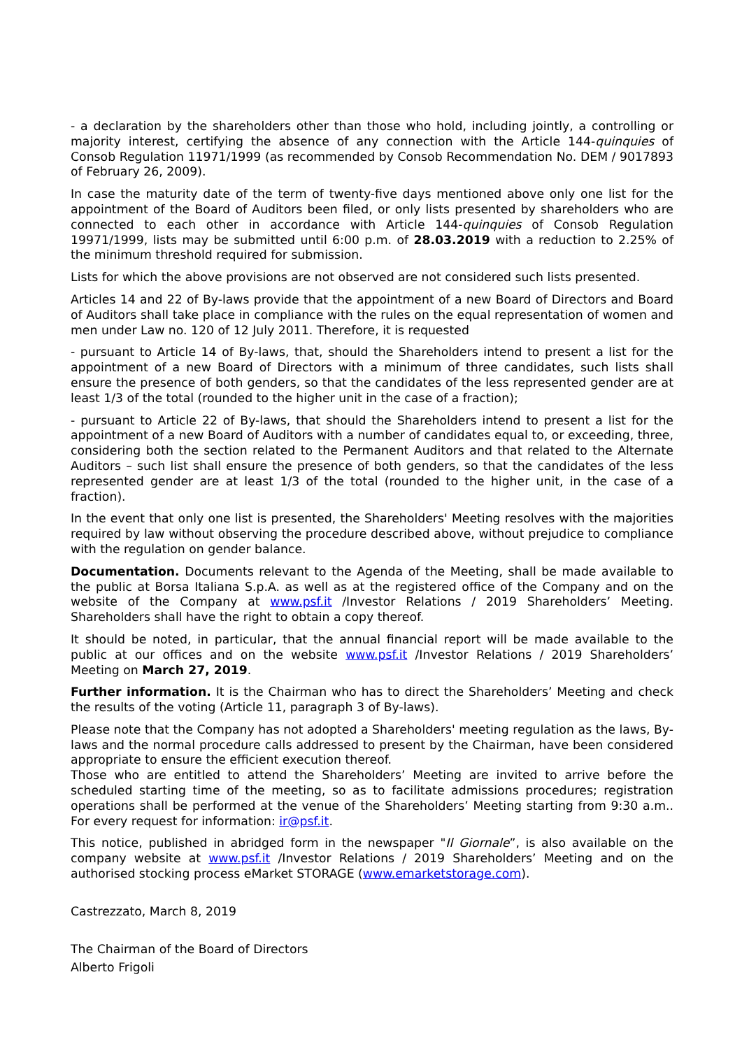- a declaration by the shareholders other than those who hold, including jointly, a controlling or majority interest, certifying the absence of any connection with the Article 144-quinquies of Consob Regulation 11971/1999 (as recommended by Consob Recommendation No. DEM / 9017893 of February 26, 2009).
In case the maturity date of the term of twenty-five days mentioned above only one list for the appointment of the Board of Auditors been filed, or only lists presented by shareholders who are connected to each other in accordance with Article 144-quinquies of Consob Regulation 19971/1999, lists may be submitted until 6:00 p.m. of 28.03.2019 with a reduction to 2.25% of the minimum threshold required for submission.
Lists for which the above provisions are not observed are not considered such lists presented.
Articles 14 and 22 of By-laws provide that the appointment of a new Board of Directors and Board of Auditors shall take place in compliance with the rules on the equal representation of women and men under Law no. 120 of 12 July 2011. Therefore, it is requested
- pursuant to Article 14 of By-laws, that, should the Shareholders intend to present a list for the appointment of a new Board of Directors with a minimum of three candidates, such lists shall ensure the presence of both genders, so that the candidates of the less represented gender are at least 1/3 of the total (rounded to the higher unit in the case of a fraction);
- pursuant to Article 22 of By-laws, that should the Shareholders intend to present a list for the appointment of a new Board of Auditors with a number of candidates equal to, or exceeding, three, considering both the section related to the Permanent Auditors and that related to the Alternate Auditors – such list shall ensure the presence of both genders, so that the candidates of the less represented gender are at least 1/3 of the total (rounded to the higher unit, in the case of a fraction).
In the event that only one list is presented, the Shareholders' Meeting resolves with the majorities required by law without observing the procedure described above, without prejudice to compliance with the regulation on gender balance.
Documentation. Documents relevant to the Agenda of the Meeting, shall be made available to the public at Borsa Italiana S.p.A. as well as at the registered office of the Company and on the website of the Company at www.psf.it /Investor Relations / 2019 Shareholders’ Meeting. Shareholders shall have the right to obtain a copy thereof.
It should be noted, in particular, that the annual financial report will be made available to the public at our offices and on the website www.psf.it /Investor Relations / 2019 Shareholders’ Meeting on March 27, 2019.
Further information. It is the Chairman who has to direct the Shareholders’ Meeting and check the results of the voting (Article 11, paragraph 3 of By-laws).
Please note that the Company has not adopted a Shareholders' meeting regulation as the laws, By-laws and the normal procedure calls addressed to present by the Chairman, have been considered appropriate to ensure the efficient execution thereof.
Those who are entitled to attend the Shareholders’ Meeting are invited to arrive before the scheduled starting time of the meeting, so as to facilitate admissions procedures; registration operations shall be performed at the venue of the Shareholders’ Meeting starting from 9:30 a.m.. For every request for information: ir@psf.it.
This notice, published in abridged form in the newspaper "Il Giornale”, is also available on the company website at www.psf.it /Investor Relations / 2019 Shareholders’ Meeting and on the authorised stocking process eMarket STORAGE (www.emarketstorage.com).
Castrezzato, March 8, 2019
The Chairman of the Board of Directors
Alberto Frigoli